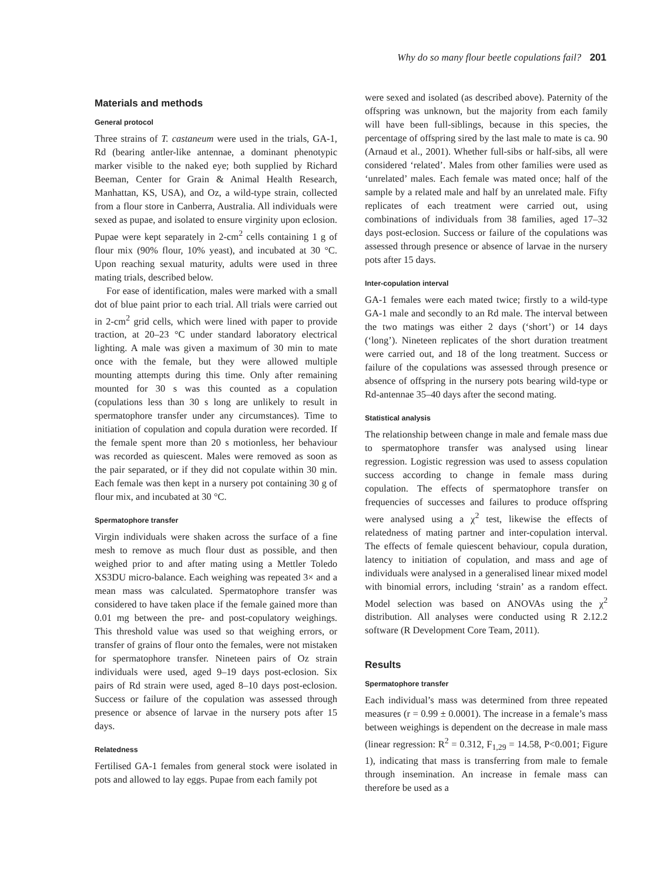Why do so many flour beetle copulations fail? 201
Materials and methods
General protocol
Three strains of T. castaneum were used in the trials, GA-1, Rd (bearing antler-like antennae, a dominant phenotypic marker visible to the naked eye; both supplied by Richard Beeman, Center for Grain & Animal Health Research, Manhattan, KS, USA), and Oz, a wild-type strain, collected from a flour store in Canberra, Australia. All individuals were sexed as pupae, and isolated to ensure virginity upon eclosion. Pupae were kept separately in 2-cm<sup>2</sup> cells containing 1 g of flour mix (90% flour, 10% yeast), and incubated at 30 °C. Upon reaching sexual maturity, adults were used in three mating trials, described below.
For ease of identification, males were marked with a small dot of blue paint prior to each trial. All trials were carried out in 2-cm<sup>2</sup> grid cells, which were lined with paper to provide traction, at 20–23 °C under standard laboratory electrical lighting. A male was given a maximum of 30 min to mate once with the female, but they were allowed multiple mounting attempts during this time. Only after remaining mounted for 30 s was this counted as a copulation (copulations less than 30 s long are unlikely to result in spermatophore transfer under any circumstances). Time to initiation of copulation and copula duration were recorded. If the female spent more than 20 s motionless, her behaviour was recorded as quiescent. Males were removed as soon as the pair separated, or if they did not copulate within 30 min. Each female was then kept in a nursery pot containing 30 g of flour mix, and incubated at 30 °C.
Spermatophore transfer
Virgin individuals were shaken across the surface of a fine mesh to remove as much flour dust as possible, and then weighed prior to and after mating using a Mettler Toledo XS3DU micro-balance. Each weighing was repeated 3× and a mean mass was calculated. Spermatophore transfer was considered to have taken place if the female gained more than 0.01 mg between the pre- and post-copulatory weighings. This threshold value was used so that weighing errors, or transfer of grains of flour onto the females, were not mistaken for spermatophore transfer. Nineteen pairs of Oz strain individuals were used, aged 9–19 days post-eclosion. Six pairs of Rd strain were used, aged 8–10 days post-eclosion. Success or failure of the copulation was assessed through presence or absence of larvae in the nursery pots after 15 days.
Relatedness
Fertilised GA-1 females from general stock were isolated in pots and allowed to lay eggs. Pupae from each family pot
were sexed and isolated (as described above). Paternity of the offspring was unknown, but the majority from each family will have been full-siblings, because in this species, the percentage of offspring sired by the last male to mate is ca. 90 (Arnaud et al., 2001). Whether full-sibs or half-sibs, all were considered ‘related’. Males from other families were used as ‘unrelated’ males. Each female was mated once; half of the sample by a related male and half by an unrelated male. Fifty replicates of each treatment were carried out, using combinations of individuals from 38 families, aged 17–32 days post-eclosion. Success or failure of the copulations was assessed through presence or absence of larvae in the nursery pots after 15 days.
Inter-copulation interval
GA-1 females were each mated twice; firstly to a wild-type GA-1 male and secondly to an Rd male. The interval between the two matings was either 2 days (‘short’) or 14 days (‘long’). Nineteen replicates of the short duration treatment were carried out, and 18 of the long treatment. Success or failure of the copulations was assessed through presence or absence of offspring in the nursery pots bearing wild-type or Rd-antennae 35–40 days after the second mating.
Statistical analysis
The relationship between change in male and female mass due to spermatophore transfer was analysed using linear regression. Logistic regression was used to assess copulation success according to change in female mass during copulation. The effects of spermatophore transfer on frequencies of successes and failures to produce offspring were analysed using a χ<sup>2</sup> test, likewise the effects of relatedness of mating partner and inter-copulation interval. The effects of female quiescent behaviour, copula duration, latency to initiation of copulation, and mass and age of individuals were analysed in a generalised linear mixed model with binomial errors, including ‘strain’ as a random effect. Model selection was based on ANOVAs using the χ<sup>2</sup> distribution. All analyses were conducted using R 2.12.2 software (R Development Core Team, 2011).
Results
Spermatophore transfer
Each individual’s mass was determined from three repeated measures (r = 0.99 ± 0.0001). The increase in a female’s mass between weighings is dependent on the decrease in male mass (linear regression: R<sup>2</sup> = 0.312, F<sub>1,29</sub> = 14.58, P<0.001; Figure 1), indicating that mass is transferring from male to female through insemination. An increase in female mass can therefore be used as a